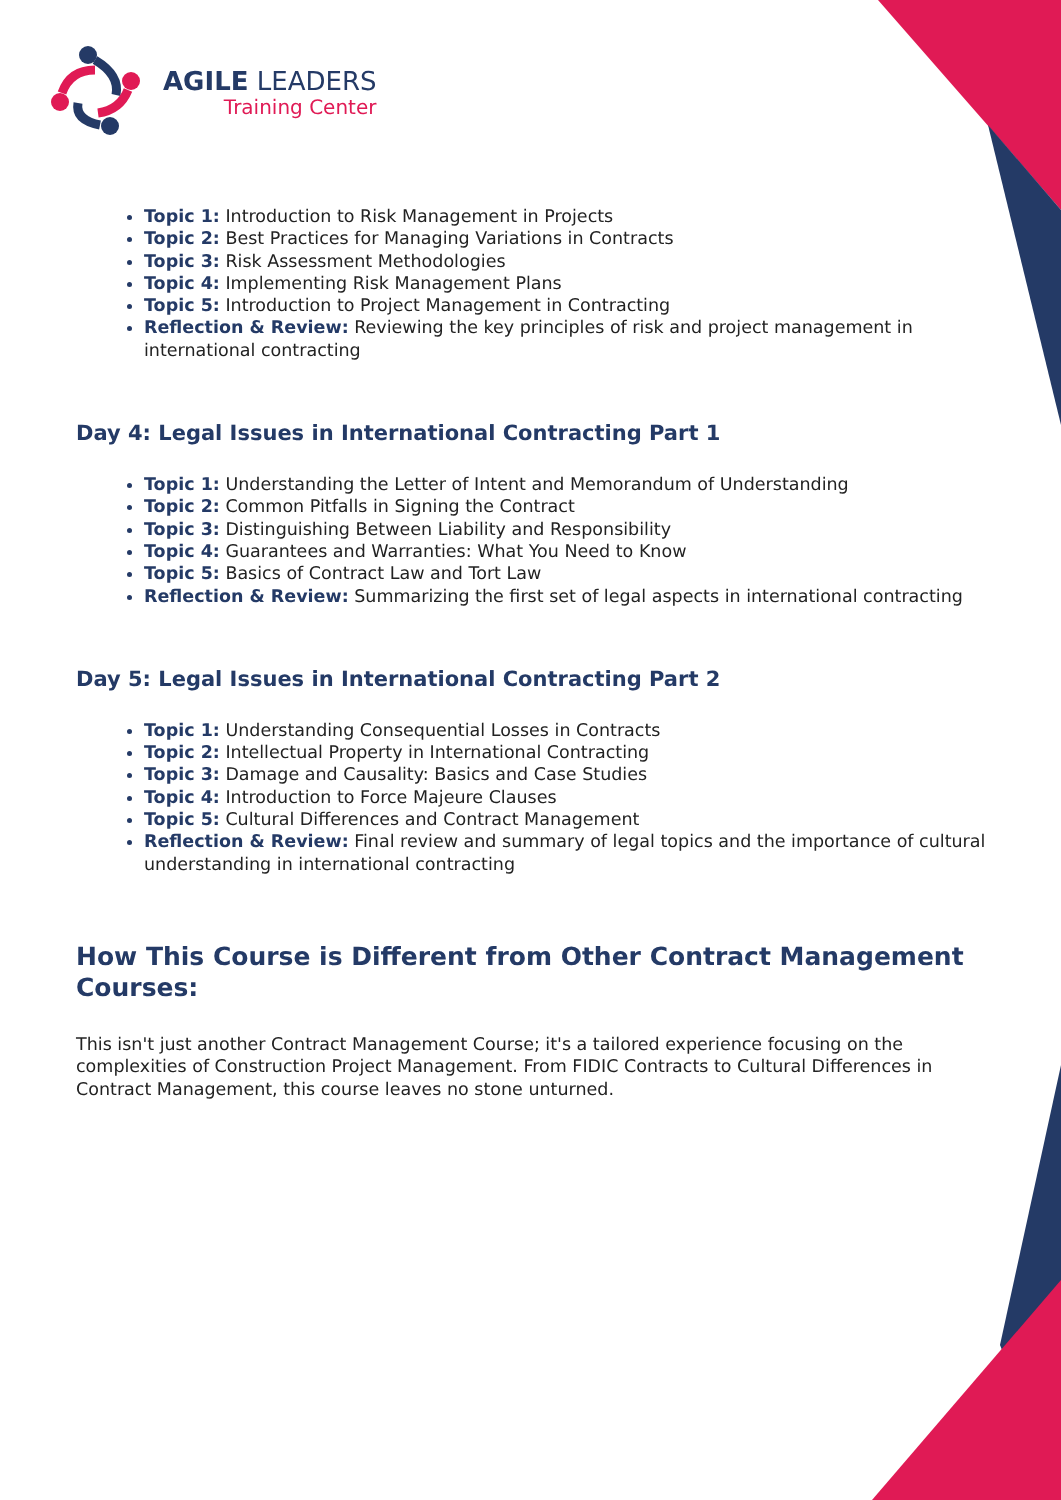AGILE LEADERS
Training Center
Topic 1: Introduction to Risk Management in Projects
Topic 2: Best Practices for Managing Variations in Contracts
Topic 3: Risk Assessment Methodologies
Topic 4: Implementing Risk Management Plans
Topic 5: Introduction to Project Management in Contracting
Reflection & Review: Reviewing the key principles of risk and project management in international contracting
Day 4: Legal Issues in International Contracting Part 1
Topic 1: Understanding the Letter of Intent and Memorandum of Understanding
Topic 2: Common Pitfalls in Signing the Contract
Topic 3: Distinguishing Between Liability and Responsibility
Topic 4: Guarantees and Warranties: What You Need to Know
Topic 5: Basics of Contract Law and Tort Law
Reflection & Review: Summarizing the first set of legal aspects in international contracting
Day 5: Legal Issues in International Contracting Part 2
Topic 1: Understanding Consequential Losses in Contracts
Topic 2: Intellectual Property in International Contracting
Topic 3: Damage and Causality: Basics and Case Studies
Topic 4: Introduction to Force Majeure Clauses
Topic 5: Cultural Differences and Contract Management
Reflection & Review: Final review and summary of legal topics and the importance of cultural understanding in international contracting
How This Course is Different from Other Contract Management Courses:
This isn't just another Contract Management Course; it's a tailored experience focusing on the complexities of Construction Project Management. From FIDIC Contracts to Cultural Differences in Contract Management, this course leaves no stone unturned.